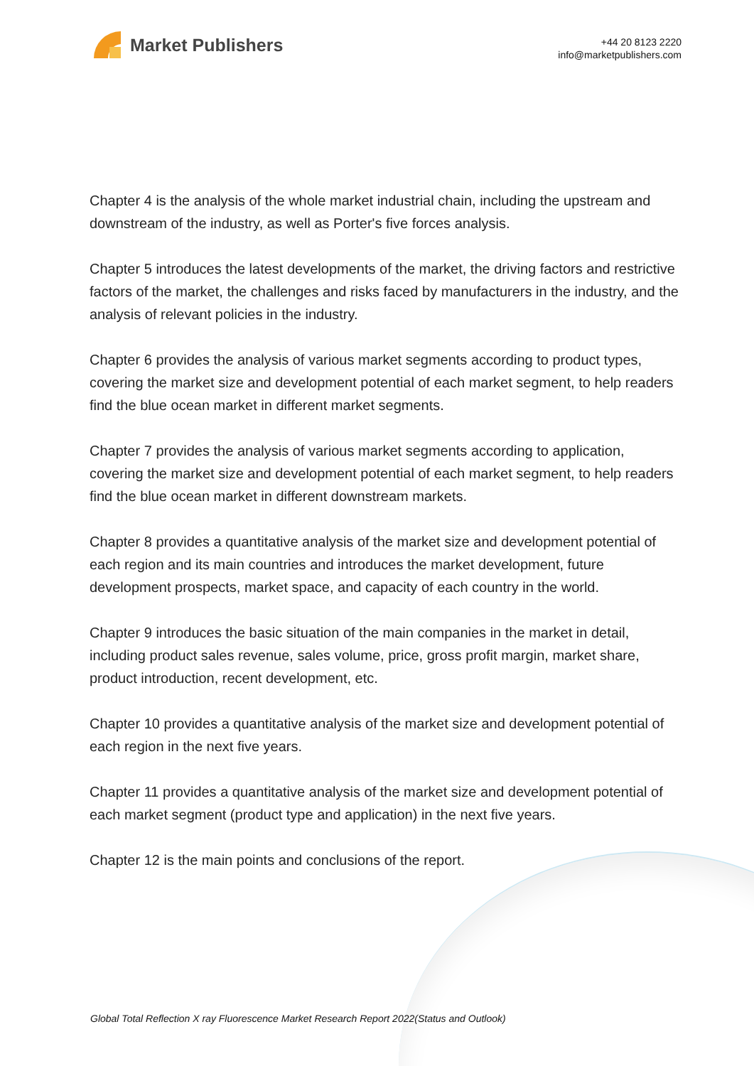Market Publishers
+44 20 8123 2220
info@marketpublishers.com
Chapter 4 is the analysis of the whole market industrial chain, including the upstream and downstream of the industry, as well as Porter's five forces analysis.
Chapter 5 introduces the latest developments of the market, the driving factors and restrictive factors of the market, the challenges and risks faced by manufacturers in the industry, and the analysis of relevant policies in the industry.
Chapter 6 provides the analysis of various market segments according to product types, covering the market size and development potential of each market segment, to help readers find the blue ocean market in different market segments.
Chapter 7 provides the analysis of various market segments according to application, covering the market size and development potential of each market segment, to help readers find the blue ocean market in different downstream markets.
Chapter 8 provides a quantitative analysis of the market size and development potential of each region and its main countries and introduces the market development, future development prospects, market space, and capacity of each country in the world.
Chapter 9 introduces the basic situation of the main companies in the market in detail, including product sales revenue, sales volume, price, gross profit margin, market share, product introduction, recent development, etc.
Chapter 10 provides a quantitative analysis of the market size and development potential of each region in the next five years.
Chapter 11 provides a quantitative analysis of the market size and development potential of each market segment (product type and application) in the next five years.
Chapter 12 is the main points and conclusions of the report.
Global Total Reflection X ray Fluorescence Market Research Report 2022(Status and Outlook)